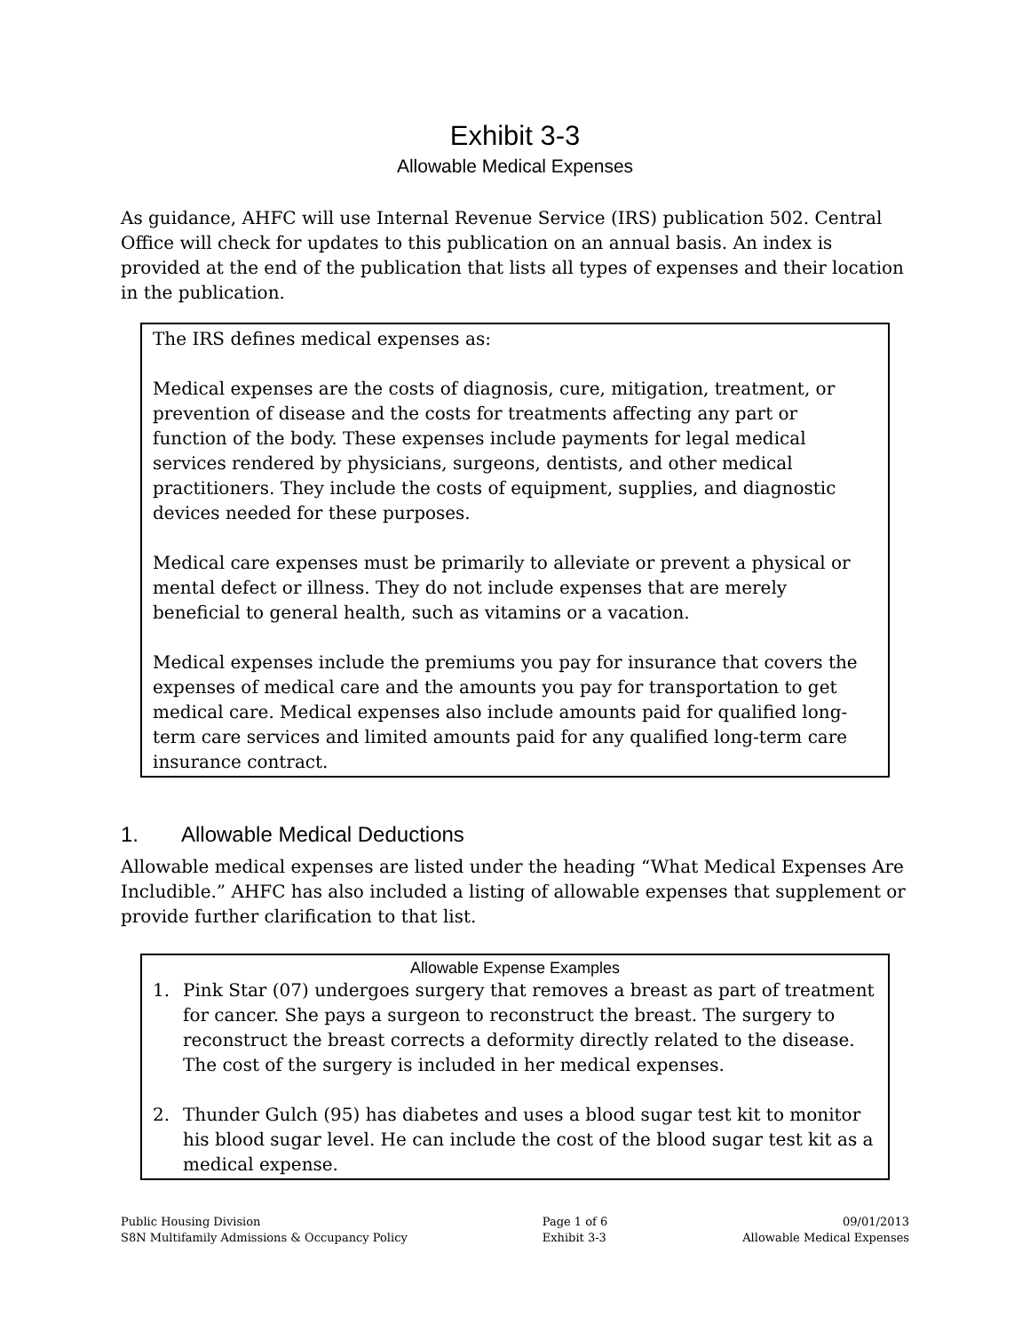Exhibit 3-3
Allowable Medical Expenses
As guidance, AHFC will use Internal Revenue Service (IRS) publication 502. Central Office will check for updates to this publication on an annual basis. An index is provided at the end of the publication that lists all types of expenses and their location in the publication.
The IRS defines medical expenses as:
Medical expenses are the costs of diagnosis, cure, mitigation, treatment, or prevention of disease and the costs for treatments affecting any part or function of the body. These expenses include payments for legal medical services rendered by physicians, surgeons, dentists, and other medical practitioners. They include the costs of equipment, supplies, and diagnostic devices needed for these purposes.
Medical care expenses must be primarily to alleviate or prevent a physical or mental defect or illness. They do not include expenses that are merely beneficial to general health, such as vitamins or a vacation.
Medical expenses include the premiums you pay for insurance that covers the expenses of medical care and the amounts you pay for transportation to get medical care. Medical expenses also include amounts paid for qualified long-term care services and limited amounts paid for any qualified long-term care insurance contract.
1. Allowable Medical Deductions
Allowable medical expenses are listed under the heading “What Medical Expenses Are Includible.” AHFC has also included a listing of allowable expenses that supplement or provide further clarification to that list.
Allowable Expense Examples
1. Pink Star (07) undergoes surgery that removes a breast as part of treatment for cancer. She pays a surgeon to reconstruct the breast. The surgery to reconstruct the breast corrects a deformity directly related to the disease. The cost of the surgery is included in her medical expenses.
2. Thunder Gulch (95) has diabetes and uses a blood sugar test kit to monitor his blood sugar level. He can include the cost of the blood sugar test kit as a medical expense.
Public Housing Division
S8N Multifamily Admissions & Occupancy Policy
Page 1 of 6
Exhibit 3-3
09/01/2013
Allowable Medical Expenses